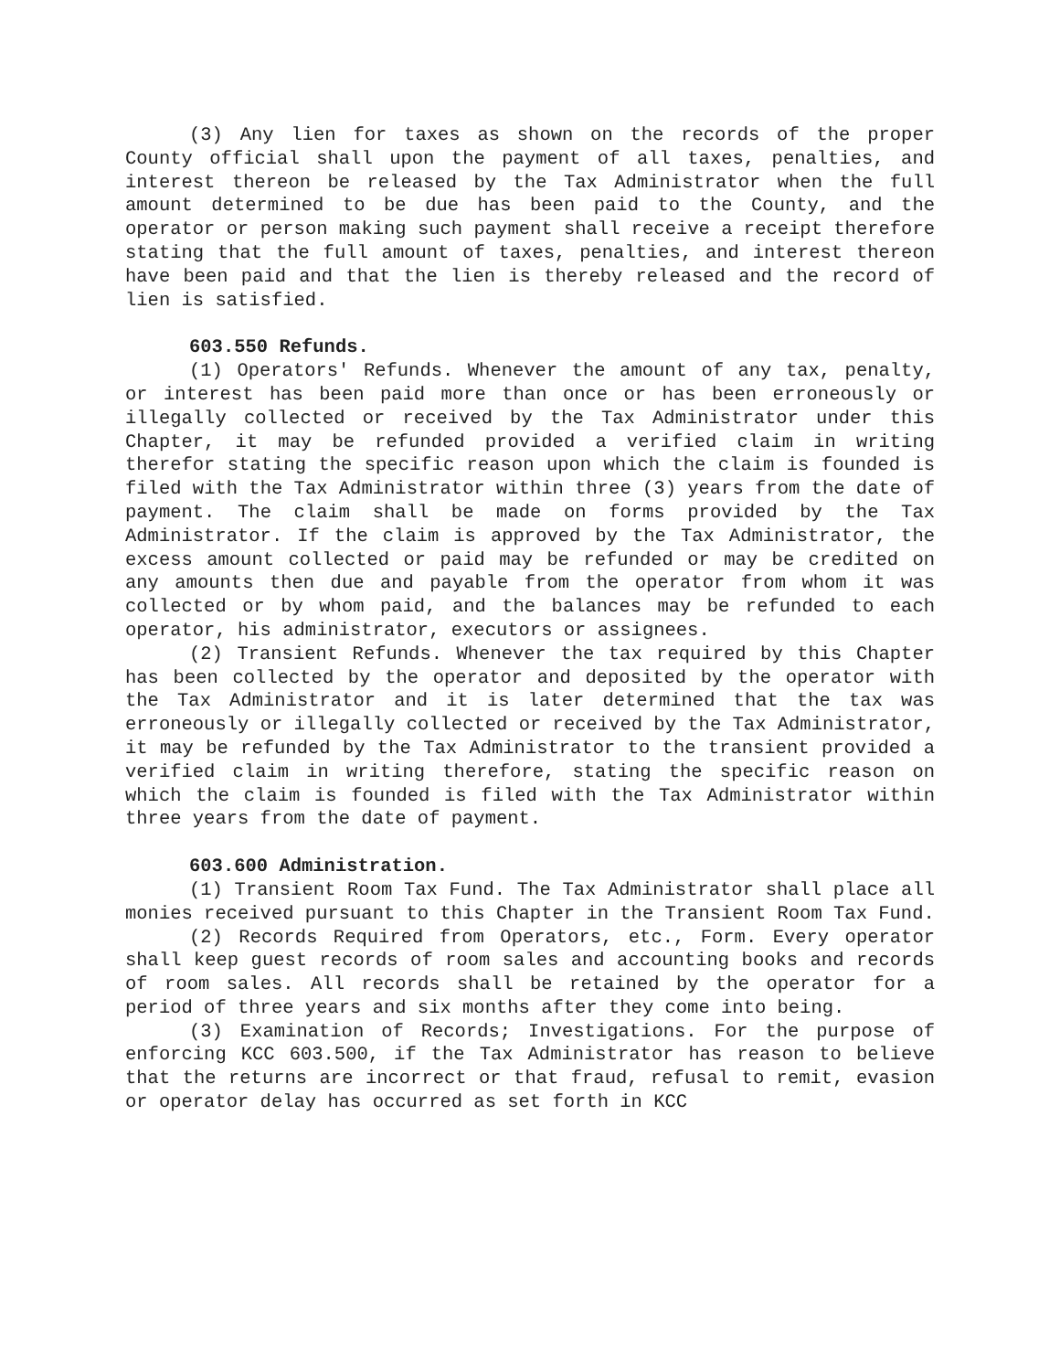(3) Any lien for taxes as shown on the records of the proper County official shall upon the payment of all taxes, penalties, and interest thereon be released by the Tax Administrator when the full amount determined to be due has been paid to the County, and the operator or person making such payment shall receive a receipt therefore stating that the full amount of taxes, penalties, and interest thereon have been paid and that the lien is thereby released and the record of lien is satisfied.
603.550 Refunds.
(1) Operators' Refunds. Whenever the amount of any tax, penalty, or interest has been paid more than once or has been erroneously or illegally collected or received by the Tax Administrator under this Chapter, it may be refunded provided a verified claim in writing therefor stating the specific reason upon which the claim is founded is filed with the Tax Administrator within three (3) years from the date of payment. The claim shall be made on forms provided by the Tax Administrator. If the claim is approved by the Tax Administrator, the excess amount collected or paid may be refunded or may be credited on any amounts then due and payable from the operator from whom it was collected or by whom paid, and the balances may be refunded to each operator, his administrator, executors or assignees.
(2) Transient Refunds. Whenever the tax required by this Chapter has been collected by the operator and deposited by the operator with the Tax Administrator and it is later determined that the tax was erroneously or illegally collected or received by the Tax Administrator, it may be refunded by the Tax Administrator to the transient provided a verified claim in writing therefore, stating the specific reason on which the claim is founded is filed with the Tax Administrator within three years from the date of payment.
603.600 Administration.
(1) Transient Room Tax Fund. The Tax Administrator shall place all monies received pursuant to this Chapter in the Transient Room Tax Fund.
(2) Records Required from Operators, etc., Form. Every operator shall keep guest records of room sales and accounting books and records of room sales. All records shall be retained by the operator for a period of three years and six months after they come into being.
(3) Examination of Records; Investigations. For the purpose of enforcing KCC 603.500, if the Tax Administrator has reason to believe that the returns are incorrect or that fraud, refusal to remit, evasion or operator delay has occurred as set forth in KCC